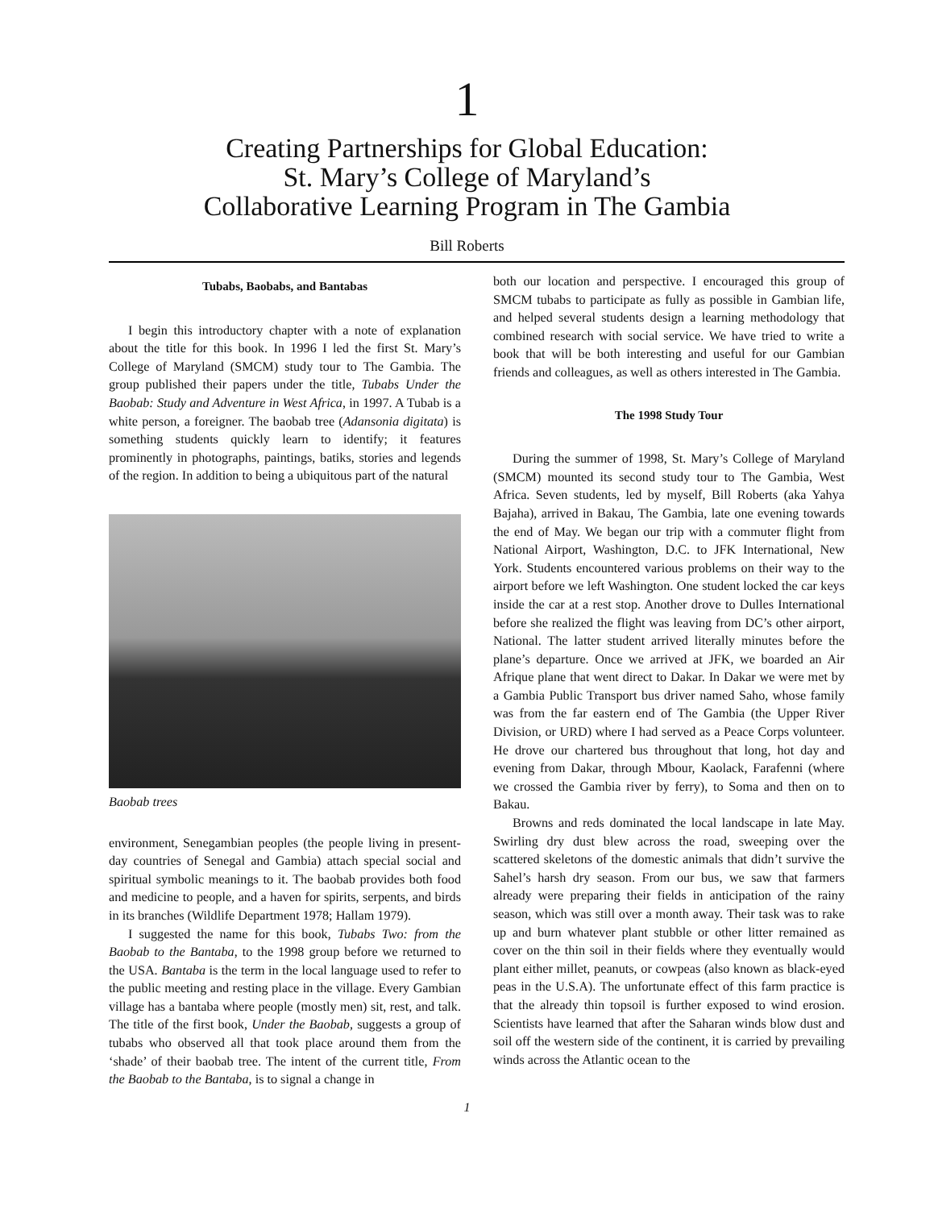1
Creating Partnerships for Global Education:
St. Mary’s College of Maryland’s
Collaborative Learning Program in The Gambia
Bill Roberts
Tubabs, Baobabs, and Bantabas
I begin this introductory chapter with a note of explanation about the title for this book. In 1996 I led the first St. Mary’s College of Maryland (SMCM) study tour to The Gambia. The group published their papers under the title, Tubabs Under the Baobab: Study and Adventure in West Africa, in 1997. A Tubab is a white person, a foreigner. The baobab tree (Adansonia digitata) is something students quickly learn to identify; it features prominently in photographs, paintings, batiks, stories and legends of the region. In addition to being a ubiquitous part of the natural
Baobab trees
environment, Senegambian peoples (the people living in present-day countries of Senegal and Gambia) attach special social and spiritual symbolic meanings to it. The baobab provides both food and medicine to people, and a haven for spirits, serpents, and birds in its branches (Wildlife Department 1978; Hallam 1979).
I suggested the name for this book, Tubabs Two: from the Baobab to the Bantaba, to the 1998 group before we returned to the USA. Bantaba is the term in the local language used to refer to the public meeting and resting place in the village. Every Gambian village has a bantaba where people (mostly men) sit, rest, and talk. The title of the first book, Under the Baobab, suggests a group of tubabs who observed all that took place around them from the ‘shade’ of their baobab tree. The intent of the current title, From the Baobab to the Bantaba, is to signal a change in
both our location and perspective. I encouraged this group of SMCM tubabs to participate as fully as possible in Gambian life, and helped several students design a learning methodology that combined research with social service. We have tried to write a book that will be both interesting and useful for our Gambian friends and colleagues, as well as others interested in The Gambia.
The 1998 Study Tour
During the summer of 1998, St. Mary’s College of Maryland (SMCM) mounted its second study tour to The Gambia, West Africa. Seven students, led by myself, Bill Roberts (aka Yahya Bajaha), arrived in Bakau, The Gambia, late one evening towards the end of May. We began our trip with a commuter flight from National Airport, Washington, D.C. to JFK International, New York. Students encountered various problems on their way to the airport before we left Washington. One student locked the car keys inside the car at a rest stop. Another drove to Dulles International before she realized the flight was leaving from DC’s other airport, National. The latter student arrived literally minutes before the plane’s departure. Once we arrived at JFK, we boarded an Air Afrique plane that went direct to Dakar. In Dakar we were met by a Gambia Public Transport bus driver named Saho, whose family was from the far eastern end of The Gambia (the Upper River Division, or URD) where I had served as a Peace Corps volunteer. He drove our chartered bus throughout that long, hot day and evening from Dakar, through Mbour, Kaolack, Farafenni (where we crossed the Gambia river by ferry), to Soma and then on to Bakau.
Browns and reds dominated the local landscape in late May. Swirling dry dust blew across the road, sweeping over the scattered skeletons of the domestic animals that didn’t survive the Sahel’s harsh dry season. From our bus, we saw that farmers already were preparing their fields in anticipation of the rainy season, which was still over a month away. Their task was to rake up and burn whatever plant stubble or other litter remained as cover on the thin soil in their fields where they eventually would plant either millet, peanuts, or cowpeas (also known as black-eyed peas in the U.S.A). The unfortunate effect of this farm practice is that the already thin topsoil is further exposed to wind erosion. Scientists have learned that after the Saharan winds blow dust and soil off the western side of the continent, it is carried by prevailing winds across the Atlantic ocean to the
1